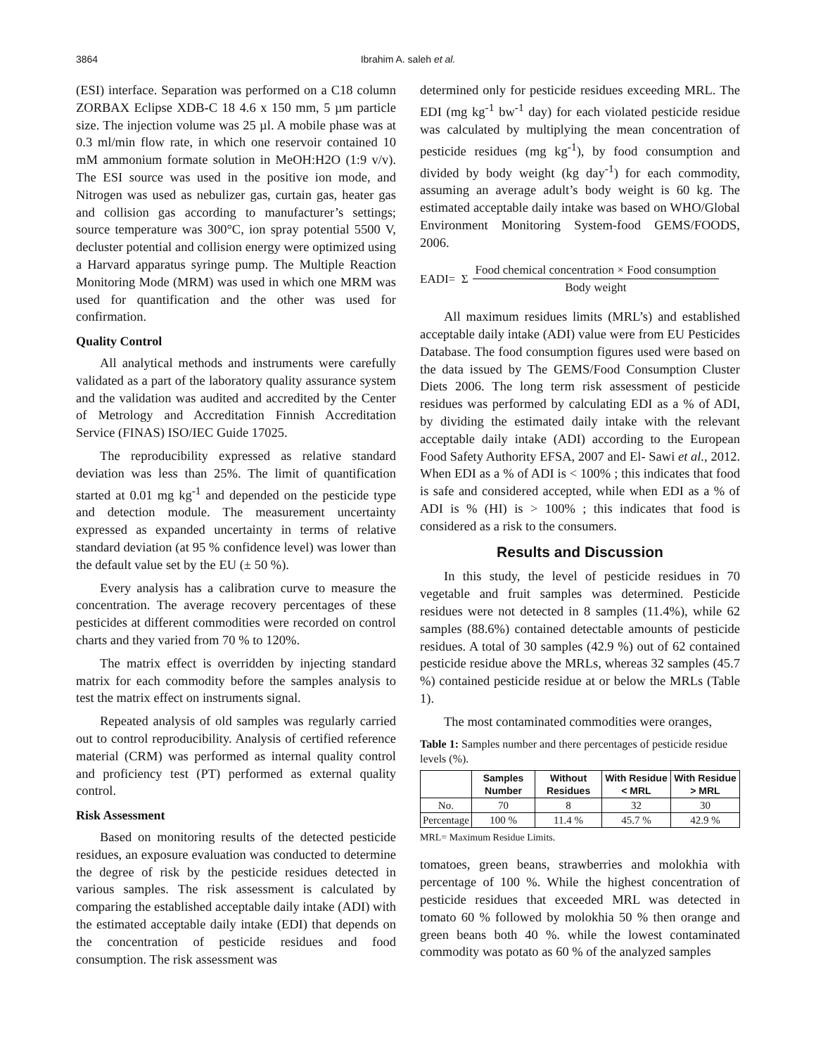3864
Ibrahim A. saleh et al.
(ESI) interface. Separation was performed on a C18 column ZORBAX Eclipse XDB-C 18 4.6 x 150 mm, 5 µm particle size. The injection volume was 25 µl. A mobile phase was at 0.3 ml/min flow rate, in which one reservoir contained 10 mM ammonium formate solution in MeOH:H2O (1:9 v/v). The ESI source was used in the positive ion mode, and Nitrogen was used as nebulizer gas, curtain gas, heater gas and collision gas according to manufacturer’s settings; source temperature was 300°C, ion spray potential 5500 V, decluster potential and collision energy were optimized using a Harvard apparatus syringe pump. The Multiple Reaction Monitoring Mode (MRM) was used in which one MRM was used for quantification and the other was used for confirmation.
Quality Control
All analytical methods and instruments were carefully validated as a part of the laboratory quality assurance system and the validation was audited and accredited by the Center of Metrology and Accreditation Finnish Accreditation Service (FINAS) ISO/IEC Guide 17025.
The reproducibility expressed as relative standard deviation was less than 25%. The limit of quantification started at 0.01 mg kg<sup>-1</sup> and depended on the pesticide type and detection module. The measurement uncertainty expressed as expanded uncertainty in terms of relative standard deviation (at 95 % confidence level) was lower than the default value set by the EU (± 50 %).
Every analysis has a calibration curve to measure the concentration. The average recovery percentages of these pesticides at different commodities were recorded on control charts and they varied from 70 % to 120%.
The matrix effect is overridden by injecting standard matrix for each commodity before the samples analysis to test the matrix effect on instruments signal.
Repeated analysis of old samples was regularly carried out to control reproducibility. Analysis of certified reference material (CRM) was performed as internal quality control and proficiency test (PT) performed as external quality control.
Risk Assessment
Based on monitoring results of the detected pesticide residues, an exposure evaluation was conducted to determine the degree of risk by the pesticide residues detected in various samples. The risk assessment is calculated by comparing the established acceptable daily intake (ADI) with the estimated acceptable daily intake (EDI) that depends on the concentration of pesticide residues and food consumption. The risk assessment was
determined only for pesticide residues exceeding MRL. The EDI (mg kg<sup>-1</sup> bw<sup>-1</sup> day) for each violated pesticide residue was calculated by multiplying the mean concentration of pesticide residues (mg kg<sup>-1</sup>), by food consumption and divided by body weight (kg day<sup>-1</sup>) for each commodity, assuming an average adult’s body weight is 60 kg. The estimated acceptable daily intake was based on WHO/Global Environment Monitoring System-food GEMS/FOODS, 2006.
EADI= Σ Food chemical concentration × Food consumption Body weight
All maximum residues limits (MRL’s) and established acceptable daily intake (ADI) value were from EU Pesticides Database. The food consumption figures used were based on the data issued by The GEMS/Food Consumption Cluster Diets 2006. The long term risk assessment of pesticide residues was performed by calculating EDI as a % of ADI, by dividing the estimated daily intake with the relevant acceptable daily intake (ADI) according to the European Food Safety Authority EFSA, 2007 and El- Sawi et al., 2012. When EDI as a % of ADI is < 100% ; this indicates that food is safe and considered accepted, while when EDI as a % of ADI is % (HI) is > 100% ; this indicates that food is considered as a risk to the consumers.
Results and Discussion
In this study, the level of pesticide residues in 70 vegetable and fruit samples was determined. Pesticide residues were not detected in 8 samples (11.4%), while 62 samples (88.6%) contained detectable amounts of pesticide residues. A total of 30 samples (42.9 %) out of 62 contained pesticide residue above the MRLs, whereas 32 samples (45.7 %) contained pesticide residue at or below the MRLs (Table 1).
The most contaminated commodities were oranges,
Table 1: Samples number and there percentages of pesticide residue levels (%).
| | Samples Number | Without Residues | With Residue < MRL | With Residue > MRL |
| --- | --- | --- | --- | --- |
| No. | 70 | 8 | 32 | 30 |
| Percentage | 100 % | 11.4 % | 45.7 % | 42.9 % |
MRL= Maximum Residue Limits.
tomatoes, green beans, strawberries and molokhia with percentage of 100 %. While the highest concentration of pesticide residues that exceeded MRL was detected in tomato 60 % followed by molokhia 50 % then orange and green beans both 40 %. while the lowest contaminated commodity was potato as 60 % of the analyzed samples